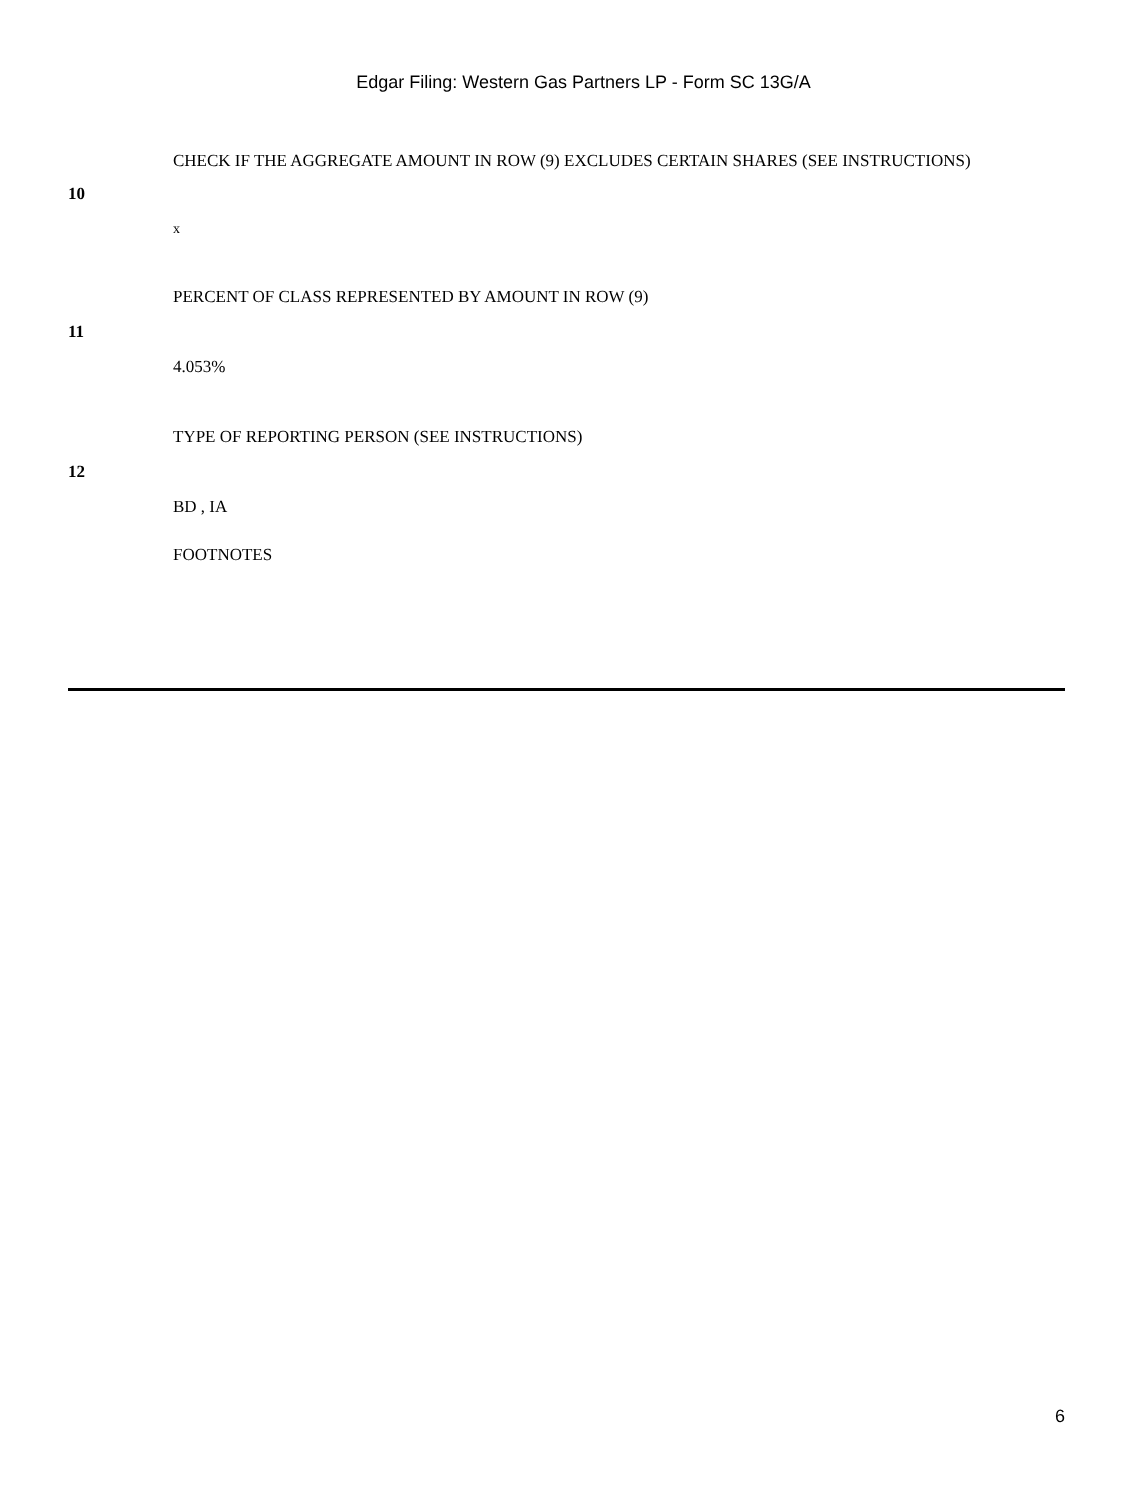Edgar Filing: Western Gas Partners LP - Form SC 13G/A
| 10 | CHECK IF THE AGGREGATE AMOUNT IN ROW (9) EXCLUDES CERTAIN SHARES (SEE INSTRUCTIONS) x |
| 11 | PERCENT OF CLASS REPRESENTED BY AMOUNT IN ROW (9) 4.053% |
| 12 | TYPE OF REPORTING PERSON (SEE INSTRUCTIONS) BD , IA |
| | FOOTNOTES |
6